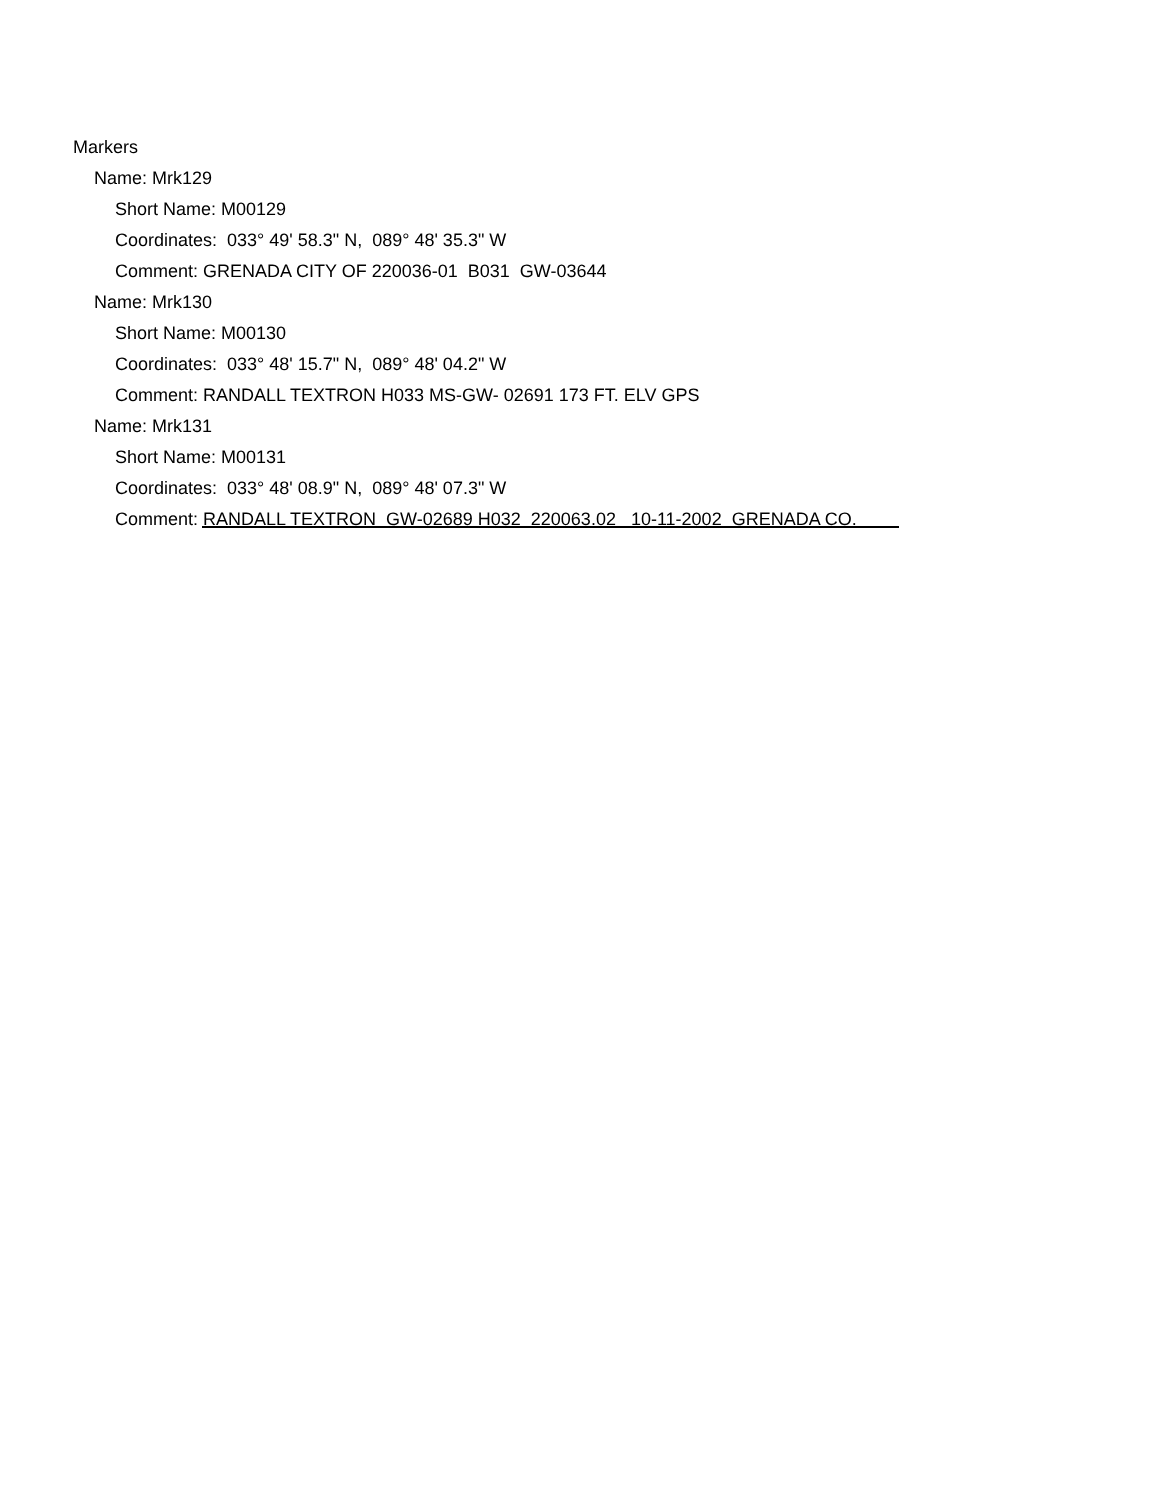Markers
Name: Mrk129
Short Name: M00129
Coordinates: 033° 49' 58.3" N, 089° 48' 35.3" W
Comment: GRENADA CITY OF 220036-01 B031 GW-03644
Name: Mrk130
Short Name: M00130
Coordinates: 033° 48' 15.7" N, 089° 48' 04.2" W
Comment: RANDALL TEXTRON H033 MS-GW- 02691 173 FT. ELV GPS
Name: Mrk131
Short Name: M00131
Coordinates: 033° 48' 08.9" N, 089° 48' 07.3" W
Comment: RANDALL TEXTRON GW-02689 H032 220063.02 10-11-2002 GRENADA CO.